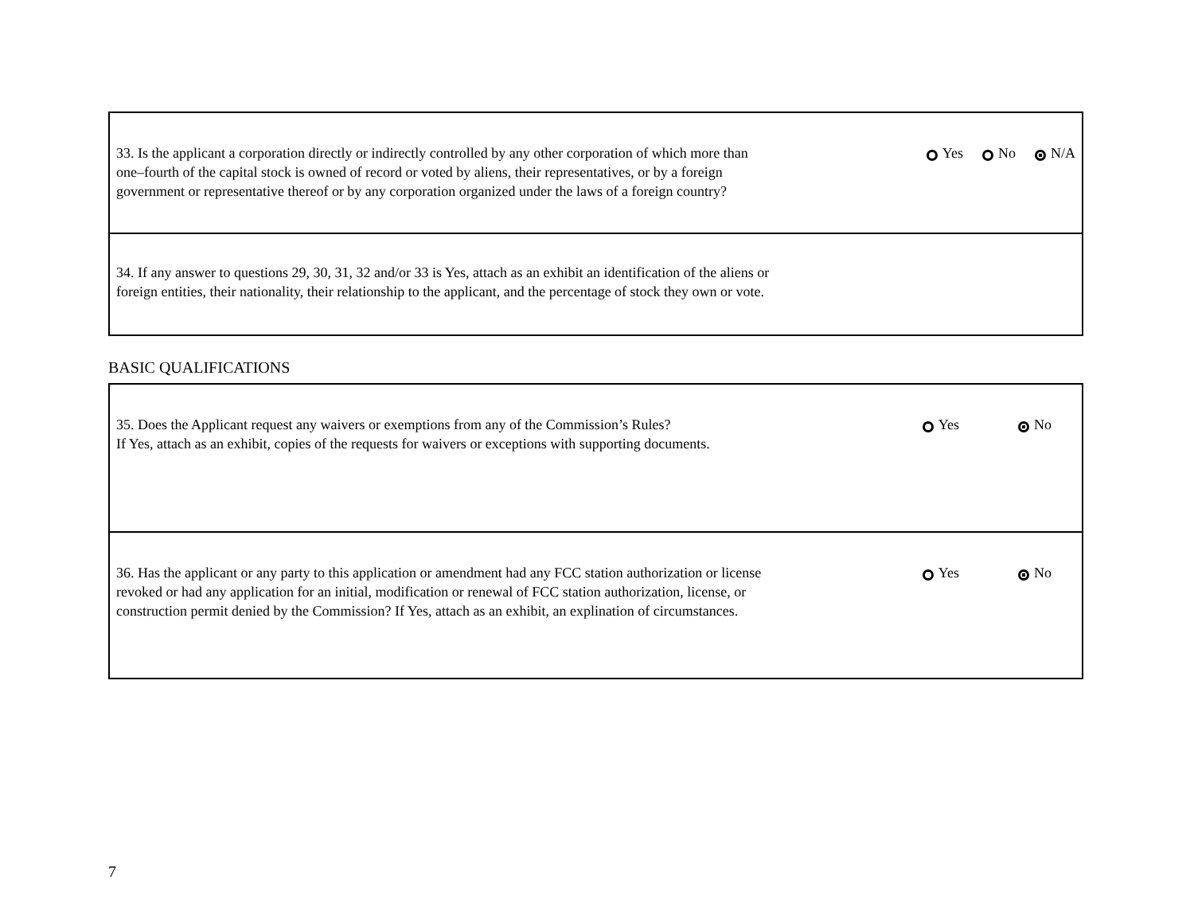33. Is the applicant a corporation directly or indirectly controlled by any other corporation of which more than
one–fourth of the capital stock is owned of record or voted by aliens, their representatives, or by a foreign
government or representative thereof or by any corporation organized under the laws of a foreign country?
Yes No N/A
34. If any answer to questions 29, 30, 31, 32 and/or 33 is Yes, attach as an exhibit an identification of the aliens or
foreign entities, their nationality, their relationship to the applicant, and the percentage of stock they own or vote.
BASIC QUALIFICATIONS
35. Does the Applicant request any waivers or exemptions from any of the Commission’s Rules?
If Yes, attach as an exhibit, copies of the requests for waivers or exceptions with supporting documents.
Yes No
36. Has the applicant or any party to this application or amendment had any FCC station authorization or license
revoked or had any application for an initial, modification or renewal of FCC station authorization, license, or
construction permit denied by the Commission? If Yes, attach as an exhibit, an explination of circumstances.
Yes No
7